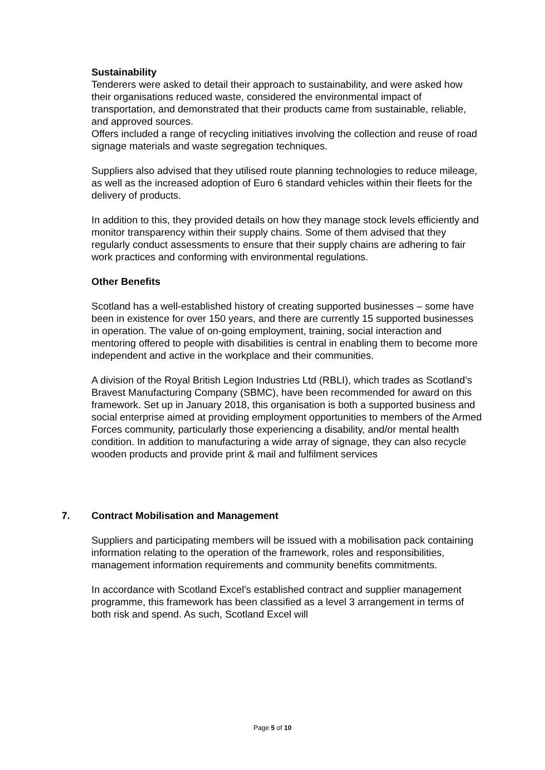Sustainability
Tenderers were asked to detail their approach to sustainability, and were asked how their organisations reduced waste, considered the environmental impact of transportation, and demonstrated that their products came from sustainable, reliable, and approved sources.
Offers included a range of recycling initiatives involving the collection and reuse of road signage materials and waste segregation techniques.
Suppliers also advised that they utilised route planning technologies to reduce mileage, as well as the increased adoption of Euro 6 standard vehicles within their fleets for the delivery of products.
In addition to this, they provided details on how they manage stock levels efficiently and monitor transparency within their supply chains. Some of them advised that they regularly conduct assessments to ensure that their supply chains are adhering to fair work practices and conforming with environmental regulations.
Other Benefits
Scotland has a well-established history of creating supported businesses – some have been in existence for over 150 years, and there are currently 15 supported businesses in operation. The value of on-going employment, training, social interaction and mentoring offered to people with disabilities is central in enabling them to become more independent and active in the workplace and their communities.
A division of the Royal British Legion Industries Ltd (RBLI), which trades as Scotland’s Bravest Manufacturing Company (SBMC), have been recommended for award on this framework. Set up in January 2018, this organisation is both a supported business and social enterprise aimed at providing employment opportunities to members of the Armed Forces community, particularly those experiencing a disability, and/or mental health condition. In addition to manufacturing a wide array of signage, they can also recycle wooden products and provide print & mail and fulfilment services
7. Contract Mobilisation and Management
Suppliers and participating members will be issued with a mobilisation pack containing information relating to the operation of the framework, roles and responsibilities, management information requirements and community benefits commitments.
In accordance with Scotland Excel’s established contract and supplier management programme, this framework has been classified as a level 3 arrangement in terms of both risk and spend. As such, Scotland Excel will
Page 5 of 10